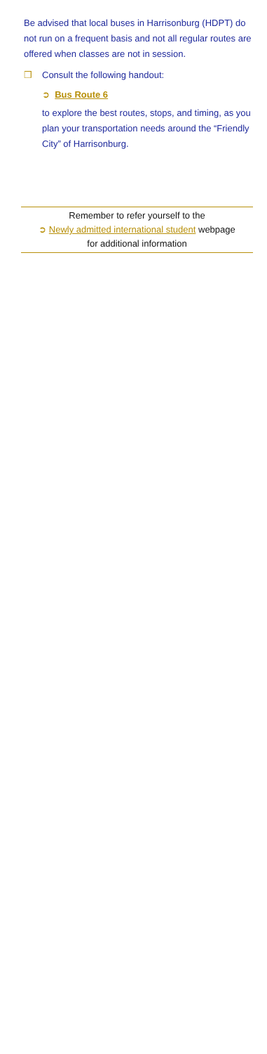Be advised that local buses in Harrisonburg (HDPT) do not run on a frequent basis and not all regular routes are offered when classes are not in session.
❒ Consult the following handout:
➲ Bus Route 6
to explore the best routes, stops, and timing, as you plan your transportation needs around the “Friendly City” of Harrisonburg.
Remember to refer yourself to the
➲ Newly admitted international student webpage
for additional information